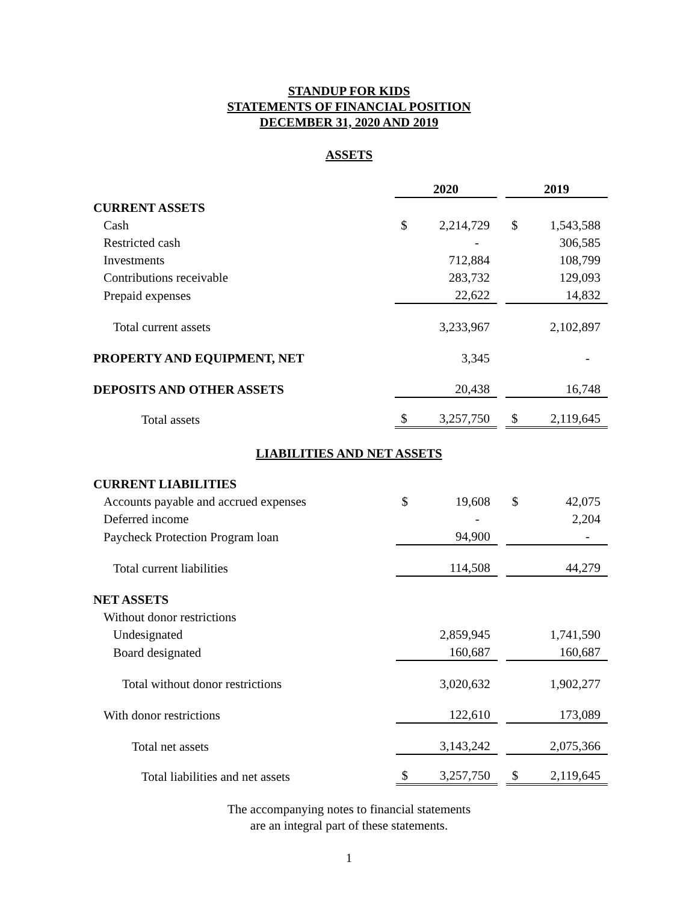STANDUP FOR KIDS
STATEMENTS OF FINANCIAL POSITION
DECEMBER 31, 2020 AND 2019
ASSETS
| | 2020 | | | 2019 | |
| CURRENT ASSETS | | | | | |
| Cash | $ | 2,214,729 | | $ | 1,543,588 |
| Restricted cash | | - | | | 306,585 |
| Investments | | 712,884 | | | 108,799 |
| Contributions receivable | | 283,732 | | | 129,093 |
| Prepaid expenses | | 22,622 | | | 14,832 |
| Total current assets | | 3,233,967 | | | 2,102,897 |
| PROPERTY AND EQUIPMENT, NET | | 3,345 | | | - |
| DEPOSITS AND OTHER ASSETS | | 20,438 | | | 16,748 |
| Total assets | $ | 3,257,750 | | $ | 2,119,645 |
LIABILITIES AND NET ASSETS
| CURRENT LIABILITIES | | | | | |
| Accounts payable and accrued expenses | $ | 19,608 | | $ | 42,075 |
| Deferred income | | - | | | 2,204 |
| Paycheck Protection Program loan | | 94,900 | | | - |
| Total current liabilities | | 114,508 | | | 44,279 |
| NET ASSETS | | | | | |
| Without donor restrictions | | | | | |
| Undesignated | | 2,859,945 | | | 1,741,590 |
| Board designated | | 160,687 | | | 160,687 |
| Total without donor restrictions | | 3,020,632 | | | 1,902,277 |
| With donor restrictions | | 122,610 | | | 173,089 |
| Total net assets | | 3,143,242 | | | 2,075,366 |
| Total liabilities and net assets | $ | 3,257,750 | | $ | 2,119,645 |
The accompanying notes to financial statements
are an integral part of these statements.
1